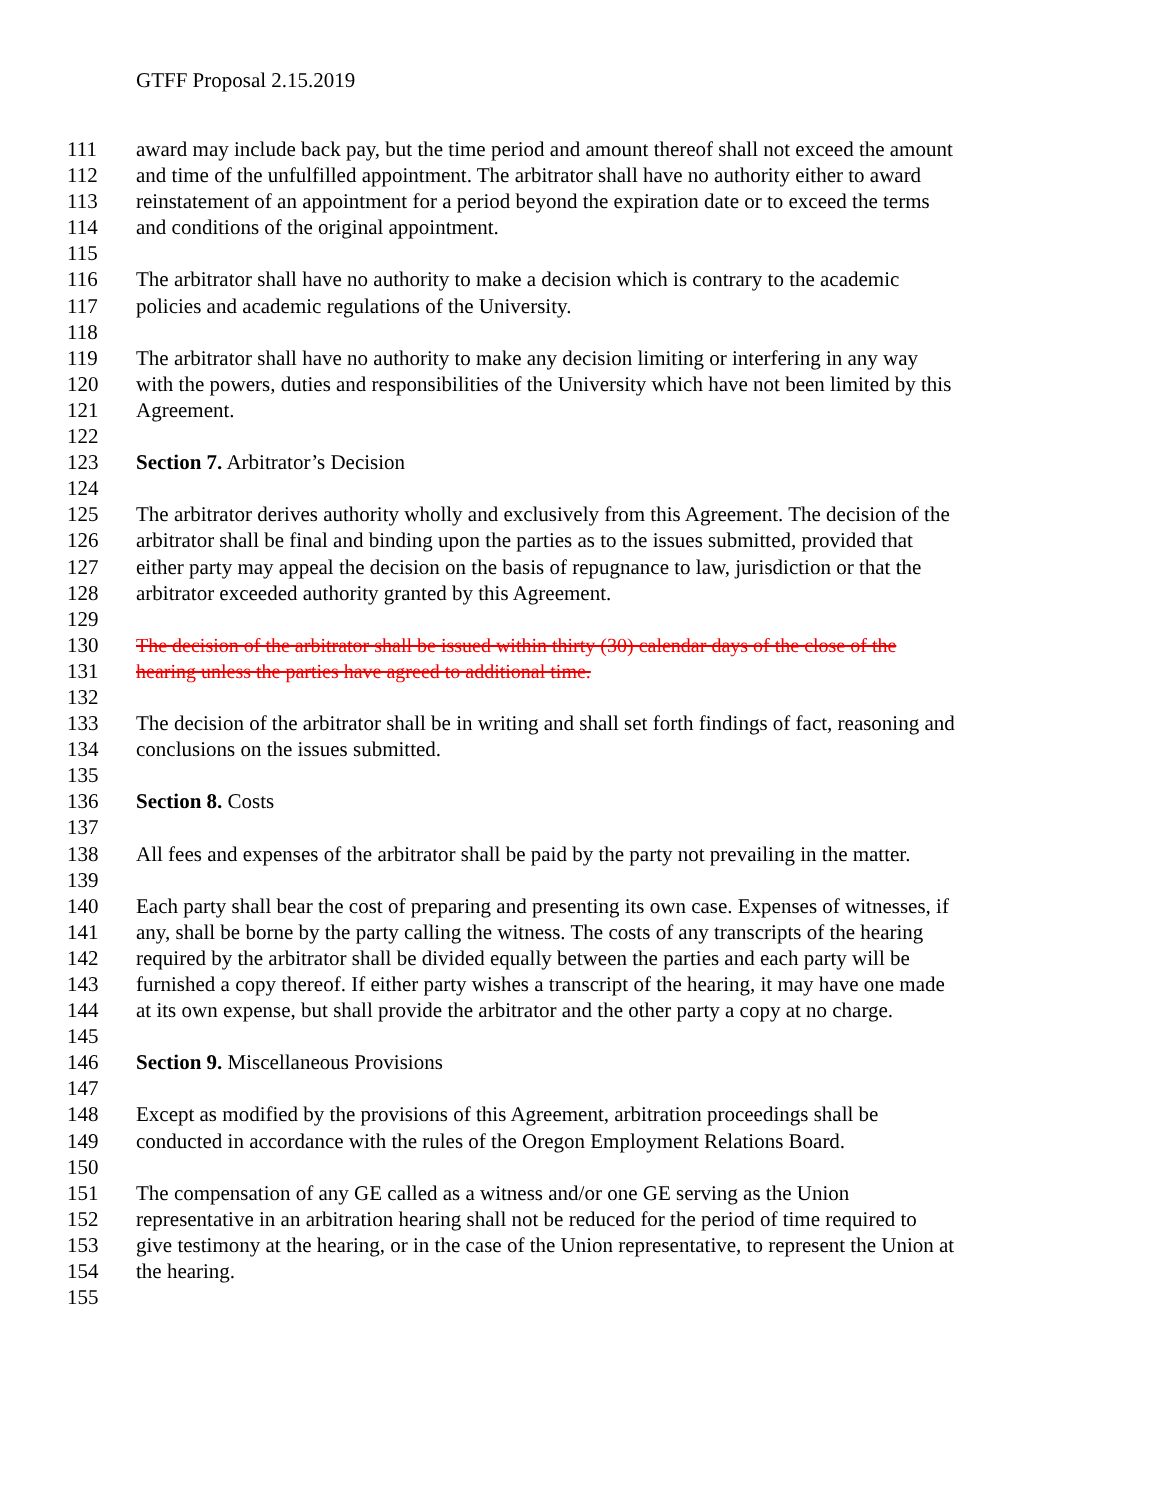GTFF Proposal 2.15.2019
111 award may include back pay, but the time period and amount thereof shall not exceed the amount
112 and time of the unfulfilled appointment. The arbitrator shall have no authority either to award
113 reinstatement of an appointment for a period beyond the expiration date or to exceed the terms
114 and conditions of the original appointment.
115
116 The arbitrator shall have no authority to make a decision which is contrary to the academic
117 policies and academic regulations of the University.
118
119 The arbitrator shall have no authority to make any decision limiting or interfering in any way
120 with the powers, duties and responsibilities of the University which have not been limited by this
121 Agreement.
122
123 Section 7. Arbitrator’s Decision
124
125 The arbitrator derives authority wholly and exclusively from this Agreement. The decision of the
126 arbitrator shall be final and binding upon the parties as to the issues submitted, provided that
127 either party may appeal the decision on the basis of repugnance to law, jurisdiction or that the
128 arbitrator exceeded authority granted by this Agreement.
129
130 The decision of the arbitrator shall be issued within thirty (30) calendar days of the close of the
131 hearing unless the parties have agreed to additional time.
132
133 The decision of the arbitrator shall be in writing and shall set forth findings of fact, reasoning and
134 conclusions on the issues submitted.
135
136 Section 8. Costs
137
138 All fees and expenses of the arbitrator shall be paid by the party not prevailing in the matter.
139
140 Each party shall bear the cost of preparing and presenting its own case. Expenses of witnesses, if
141 any, shall be borne by the party calling the witness. The costs of any transcripts of the hearing
142 required by the arbitrator shall be divided equally between the parties and each party will be
143 furnished a copy thereof. If either party wishes a transcript of the hearing, it may have one made
144 at its own expense, but shall provide the arbitrator and the other party a copy at no charge.
145
146 Section 9. Miscellaneous Provisions
147
148 Except as modified by the provisions of this Agreement, arbitration proceedings shall be
149 conducted in accordance with the rules of the Oregon Employment Relations Board.
150
151 The compensation of any GE called as a witness and/or one GE serving as the Union
152 representative in an arbitration hearing shall not be reduced for the period of time required to
153 give testimony at the hearing, or in the case of the Union representative, to represent the Union at
154 the hearing.
155